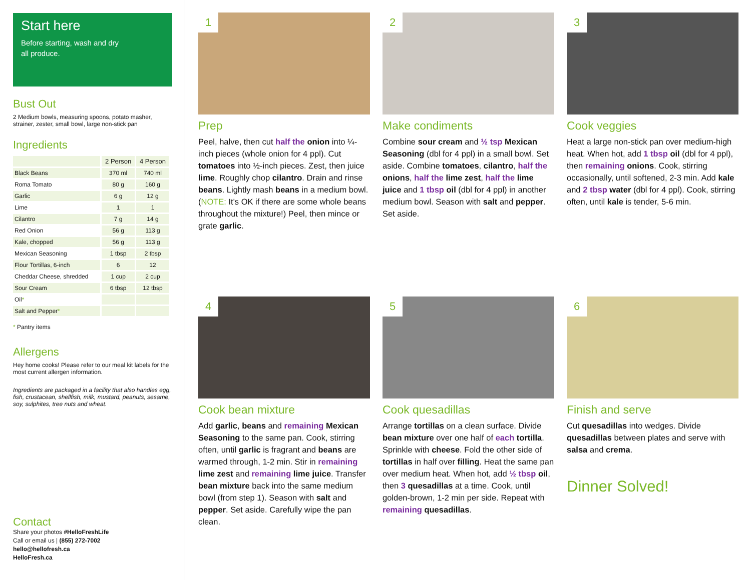Start here
Before starting, wash and dry
all produce.
Bust Out
2 Medium bowls, measuring spoons, potato masher, strainer, zester, small bowl, large non-stick pan
Ingredients
| | 2 Person | 4 Person |
| --- | --- | --- |
| Black Beans | 370 ml | 740 ml |
| Roma Tomato | 80 g | 160 g |
| Garlic | 6 g | 12 g |
| Lime | 1 | 1 |
| Cilantro | 7 g | 14 g |
| Red Onion | 56 g | 113 g |
| Kale, chopped | 56 g | 113 g |
| Mexican Seasoning | 1 tbsp | 2 tbsp |
| Flour Tortillas, 6-inch | 6 | 12 |
| Cheddar Cheese, shredded | 1 cup | 2 cup |
| Sour Cream | 6 tbsp | 12 tbsp |
| Oil * | | |
| Salt and Pepper * | | |
* Pantry items
Allergens
Hey home cooks! Please refer to our meal kit labels for the most current allergen information.
Ingredients are packaged in a facility that also handles egg, fish, crustacean, shellfish, milk, mustard, peanuts, sesame, soy, sulphites, tree nuts and wheat.
Contact
Share your photos #HelloFreshLife
Call or email us | (855) 272-7002
hello@hellofresh.ca
HelloFresh.ca
1
Prep
Peel, halve, then cut half the onion into ¼-inch pieces (whole onion for 4 ppl). Cut tomatoes into ½-inch pieces. Zest, then juice lime. Roughly chop cilantro. Drain and rinse beans. Lightly mash beans in a medium bowl. (NOTE: It's OK if there are some whole beans throughout the mixture!) Peel, then mince or grate garlic.
2
Make condiments
Combine sour cream and ½ tsp Mexican Seasoning (dbl for 4 ppl) in a small bowl. Set aside. Combine tomatoes, cilantro, half the onions, half the lime zest, half the lime juice and 1 tbsp oil (dbl for 4 ppl) in another medium bowl. Season with salt and pepper. Set aside.
3
Cook veggies
Heat a large non-stick pan over medium-high heat. When hot, add 1 tbsp oil (dbl for 4 ppl), then remaining onions. Cook, stirring occasionally, until softened, 2-3 min. Add kale and 2 tbsp water (dbl for 4 ppl). Cook, stirring often, until kale is tender, 5-6 min.
4
Cook bean mixture
Add garlic, beans and remaining Mexican Seasoning to the same pan. Cook, stirring often, until garlic is fragrant and beans are warmed through, 1-2 min. Stir in remaining lime zest and remaining lime juice. Transfer bean mixture back into the same medium bowl (from step 1). Season with salt and pepper. Set aside. Carefully wipe the pan clean.
5
Cook quesadillas
Arrange tortillas on a clean surface. Divide bean mixture over one half of each tortilla. Sprinkle with cheese. Fold the other side of tortillas in half over filling. Heat the same pan over medium heat. When hot, add ½ tbsp oil, then 3 quesadillas at a time. Cook, until golden-brown, 1-2 min per side. Repeat with remaining quesadillas.
6
Finish and serve
Cut quesadillas into wedges. Divide quesadillas between plates and serve with salsa and crema.
Dinner Solved!